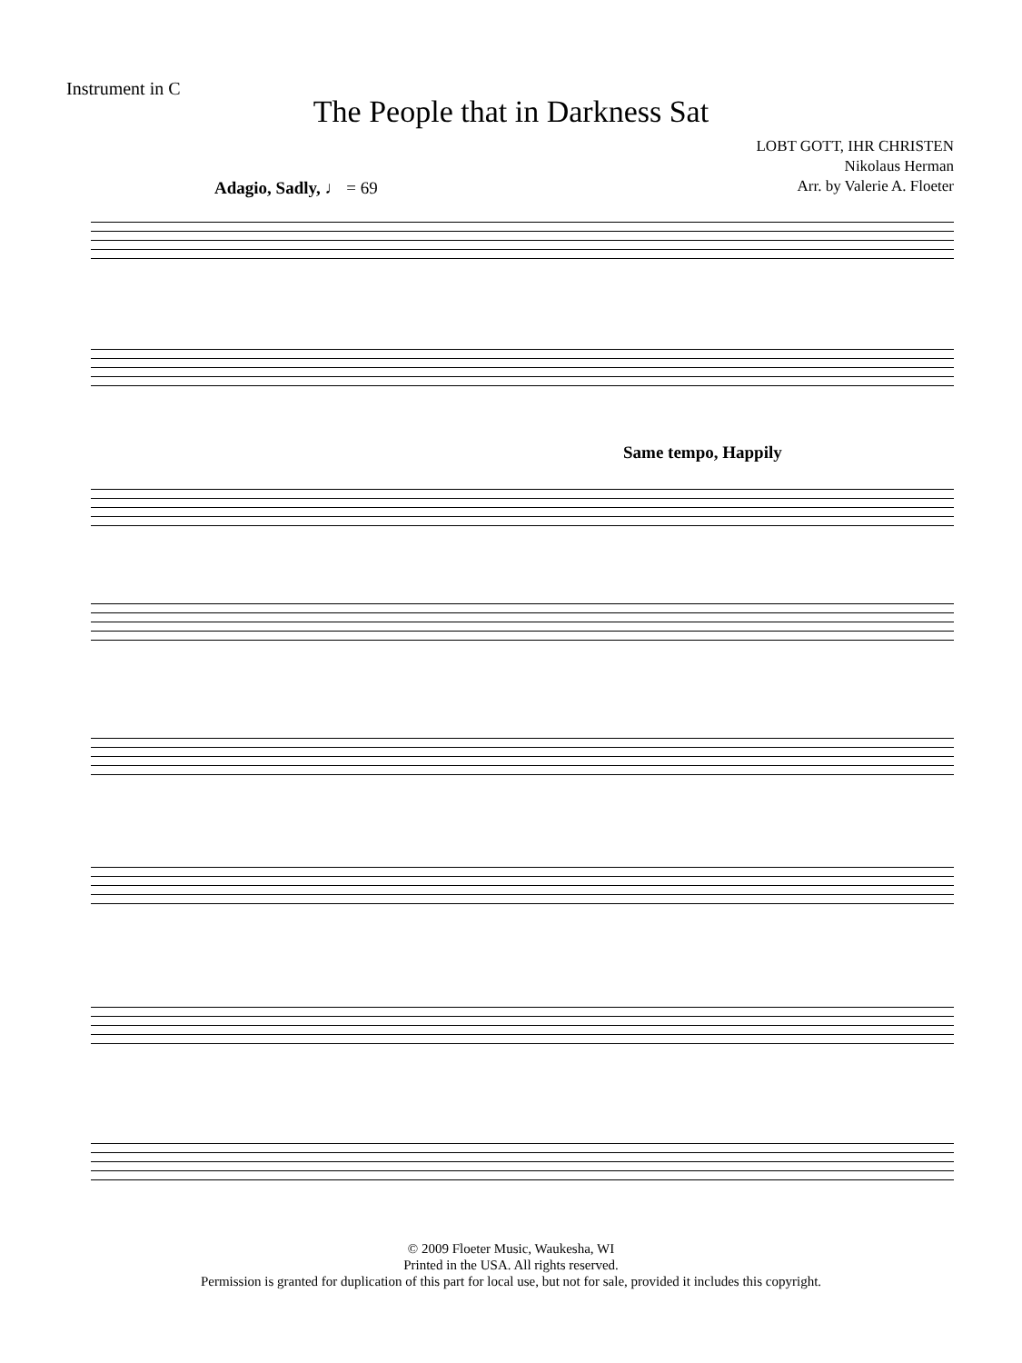Instrument in C
The People that in Darkness Sat
LOBT GOTT, IHR CHRISTEN
Nikolaus Herman
Arr. by Valerie A. Floeter
Adagio, Sadly, ♩ = 69
Same tempo, Happily
© 2009 Floeter Music, Waukesha, WI
Printed in the USA. All rights reserved.
Permission is granted for duplication of this part for local use, but not for sale, provided it includes this copyright.